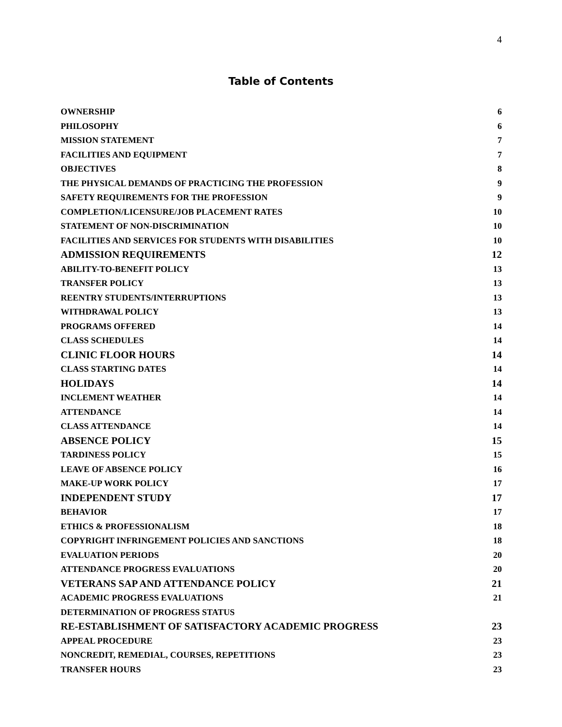4
Table of Contents
OWNERSHIP 6
PHILOSOPHY 6
MISSION STATEMENT 7
FACILITIES AND EQUIPMENT 7
OBJECTIVES 8
THE PHYSICAL DEMANDS OF PRACTICING THE PROFESSION 9
SAFETY REQUIREMENTS FOR THE PROFESSION 9
COMPLETION/LICENSURE/JOB PLACEMENT RATES 10
STATEMENT OF NON-DISCRIMINATION 10
FACILITIES AND SERVICES FOR STUDENTS WITH DISABILITIES 10
ADMISSION REQUIREMENTS 12
ABILITY-TO-BENEFIT POLICY 13
TRANSFER POLICY 13
REENTRY STUDENTS/INTERRUPTIONS 13
WITHDRAWAL POLICY 13
PROGRAMS OFFERED 14
CLASS SCHEDULES 14
CLINIC FLOOR HOURS 14
CLASS STARTING DATES 14
HOLIDAYS 14
INCLEMENT WEATHER 14
ATTENDANCE 14
CLASS ATTENDANCE 14
ABSENCE POLICY 15
TARDINESS POLICY 15
LEAVE OF ABSENCE POLICY 16
MAKE-UP WORK POLICY 17
INDEPENDENT STUDY 17
BEHAVIOR 17
ETHICS & PROFESSIONALISM 18
COPYRIGHT INFRINGEMENT POLICIES AND SANCTIONS 18
EVALUATION PERIODS 20
ATTENDANCE PROGRESS EVALUATIONS 20
VETERANS SAP AND ATTENDANCE POLICY 21
ACADEMIC PROGRESS EVALUATIONS 21
DETERMINATION OF PROGRESS STATUS
RE-ESTABLISHMENT OF SATISFACTORY ACADEMIC PROGRESS 23
APPEAL PROCEDURE 23
NONCREDIT, REMEDIAL, COURSES, REPETITIONS 23
TRANSFER HOURS 23